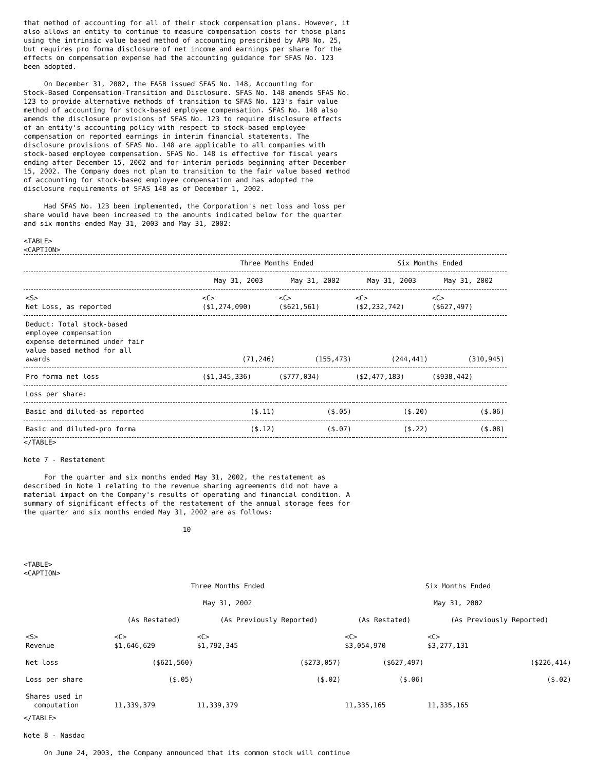that method of accounting for all of their stock compensation plans. However, it
also allows an entity to continue to measure compensation costs for those plans
using the intrinsic value based method of accounting prescribed by APB No. 25,
but requires pro forma disclosure of net income and earnings per share for the
effects on compensation expense had the accounting guidance for SFAS No. 123
been adopted.

     On December 31, 2002, the FASB issued SFAS No. 148, Accounting for
Stock-Based Compensation-Transition and Disclosure. SFAS No. 148 amends SFAS No.
123 to provide alternative methods of transition to SFAS No. 123's fair value
method of accounting for stock-based employee compensation. SFAS No. 148 also
amends the disclosure provisions of SFAS No. 123 to require disclosure effects
of an entity's accounting policy with respect to stock-based employee
compensation on reported earnings in interim financial statements. The
disclosure provisions of SFAS No. 148 are applicable to all companies with
stock-based employee compensation. SFAS No. 148 is effective for fiscal years
ending after December 15, 2002 and for interim periods beginning after December
15, 2002. The Company does not plan to transition to the fair value based method
of accounting for stock-based employee compensation and has adopted the
disclosure requirements of SFAS 148 as of December 1, 2002.

     Had SFAS No. 123 been implemented, the Corporation's net loss and loss per
share would have been increased to the amounts indicated below for the quarter
and six months ended May 31, 2003 and May 31, 2002:

<TABLE>
<CAPTION>
| | Three Months Ended | | Six Months Ended | |
| --- | --- | --- | --- | --- |
| | May 31, 2003 | May 31, 2002 | May 31, 2003 | May 31, 2002 |
| <S> Net Loss, as reported | <C> ($1,274,090) | <C> ($621,561) | <C> ($2,232,742) | <C> ($627,497) |
| Deduct: Total stock-based employee compensation expense determined under fair value based method for all awards | (71,246) | (155,473) | (244,441) | (310,945) |
| Pro forma net loss | ($1,345,336) | ($777,034) | ($2,477,183) | ($938,442) |
| Loss per share: | | | | |
| Basic and diluted-as reported | ($.11) | ($.05) | ($.20) | ($.06) |
| Basic and diluted-pro forma | ($.12) | ($.07) | ($.22) | ($.08) |
</TABLE>

Note 7 - Restatement

     For the quarter and six months ended May 31, 2002, the restatement as
described in Note 1 relating to the revenue sharing agreements did not have a
material impact on the Company's results of operating and financial condition. A
summary of significant effects of the restatement of the annual storage fees for
the quarter and six months ended May 31, 2002 are as follows:

                                       10



<TABLE>
<CAPTION>
| | Three Months Ended | | Six Months Ended | |
| --- | --- | --- | --- | --- |
| | May 31, 2002 | | May 31, 2002 | |
| | (As Restated) | (As Previously Reported) | (As Restated) | (As Previously Reported) |
| <S> Revenue | <C> $1,646,629 | <C> $1,792,345 | <C> $3,054,970 | <C> $3,277,131 |
| Net loss | ($621,560) | ($273,057) | ($627,497) | ($226,414) |
| Loss per share | ($.05) | ($.02) | ($.06) | ($.02) |
| Shares used in computation | 11,339,379 | 11,339,379 | 11,335,165 | 11,335,165 |
</TABLE>

Note 8 - Nasdaq

     On June 24, 2003, the Company announced that its common stock will continue